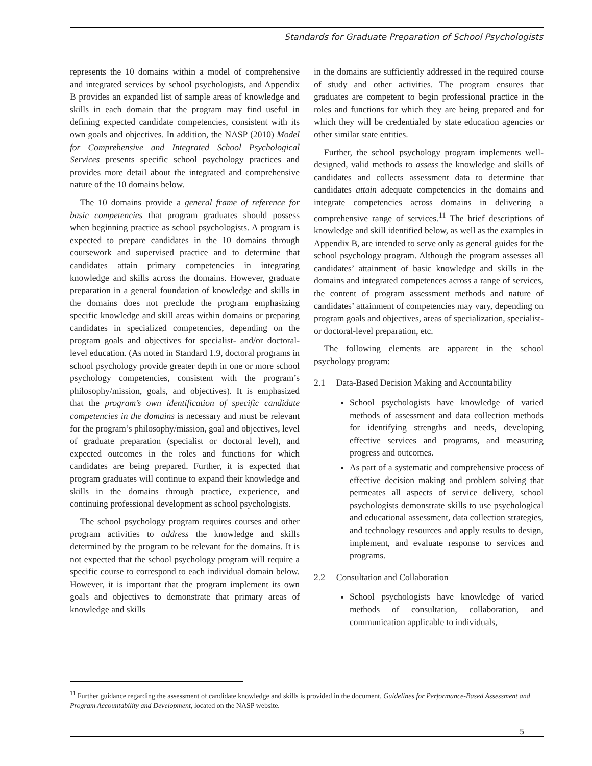Standards for Graduate Preparation of School Psychologists
represents the 10 domains within a model of comprehensive and integrated services by school psychologists, and Appendix B provides an expanded list of sample areas of knowledge and skills in each domain that the program may find useful in defining expected candidate competencies, consistent with its own goals and objectives. In addition, the NASP (2010) Model for Comprehensive and Integrated School Psychological Services presents specific school psychology practices and provides more detail about the integrated and comprehensive nature of the 10 domains below.
The 10 domains provide a general frame of reference for basic competencies that program graduates should possess when beginning practice as school psychologists. A program is expected to prepare candidates in the 10 domains through coursework and supervised practice and to determine that candidates attain primary competencies in integrating knowledge and skills across the domains. However, graduate preparation in a general foundation of knowledge and skills in the domains does not preclude the program emphasizing specific knowledge and skill areas within domains or preparing candidates in specialized competencies, depending on the program goals and objectives for specialist- and/or doctoral-level education. (As noted in Standard 1.9, doctoral programs in school psychology provide greater depth in one or more school psychology competencies, consistent with the program’s philosophy/mission, goals, and objectives). It is emphasized that the program’s own identification of specific candidate competencies in the domains is necessary and must be relevant for the program’s philosophy/mission, goal and objectives, level of graduate preparation (specialist or doctoral level), and expected outcomes in the roles and functions for which candidates are being prepared. Further, it is expected that program graduates will continue to expand their knowledge and skills in the domains through practice, experience, and continuing professional development as school psychologists.
The school psychology program requires courses and other program activities to address the knowledge and skills determined by the program to be relevant for the domains. It is not expected that the school psychology program will require a specific course to correspond to each individual domain below. However, it is important that the program implement its own goals and objectives to demonstrate that primary areas of knowledge and skills
in the domains are sufficiently addressed in the required course of study and other activities. The program ensures that graduates are competent to begin professional practice in the roles and functions for which they are being prepared and for which they will be credentialed by state education agencies or other similar state entities.
Further, the school psychology program implements well-designed, valid methods to assess the knowledge and skills of candidates and collects assessment data to determine that candidates attain adequate competencies in the domains and integrate competencies across domains in delivering a comprehensive range of services.<sup>11</sup> The brief descriptions of knowledge and skill identified below, as well as the examples in Appendix B, are intended to serve only as general guides for the school psychology program. Although the program assesses all candidates’ attainment of basic knowledge and skills in the domains and integrated competences across a range of services, the content of program assessment methods and nature of candidates’ attainment of competencies may vary, depending on program goals and objectives, areas of specialization, specialist- or doctoral-level preparation, etc.
The following elements are apparent in the school psychology program:
2.1 Data-Based Decision Making and Accountability
School psychologists have knowledge of varied methods of assessment and data collection methods for identifying strengths and needs, developing effective services and programs, and measuring progress and outcomes.
As part of a systematic and comprehensive process of effective decision making and problem solving that permeates all aspects of service delivery, school psychologists demonstrate skills to use psychological and educational assessment, data collection strategies, and technology resources and apply results to design, implement, and evaluate response to services and programs.
2.2 Consultation and Collaboration
School psychologists have knowledge of varied methods of consultation, collaboration, and communication applicable to individuals,
<sup>11</sup> Further guidance regarding the assessment of candidate knowledge and skills is provided in the document, Guidelines for Performance-Based Assessment and Program Accountability and Development, located on the NASP website.
5